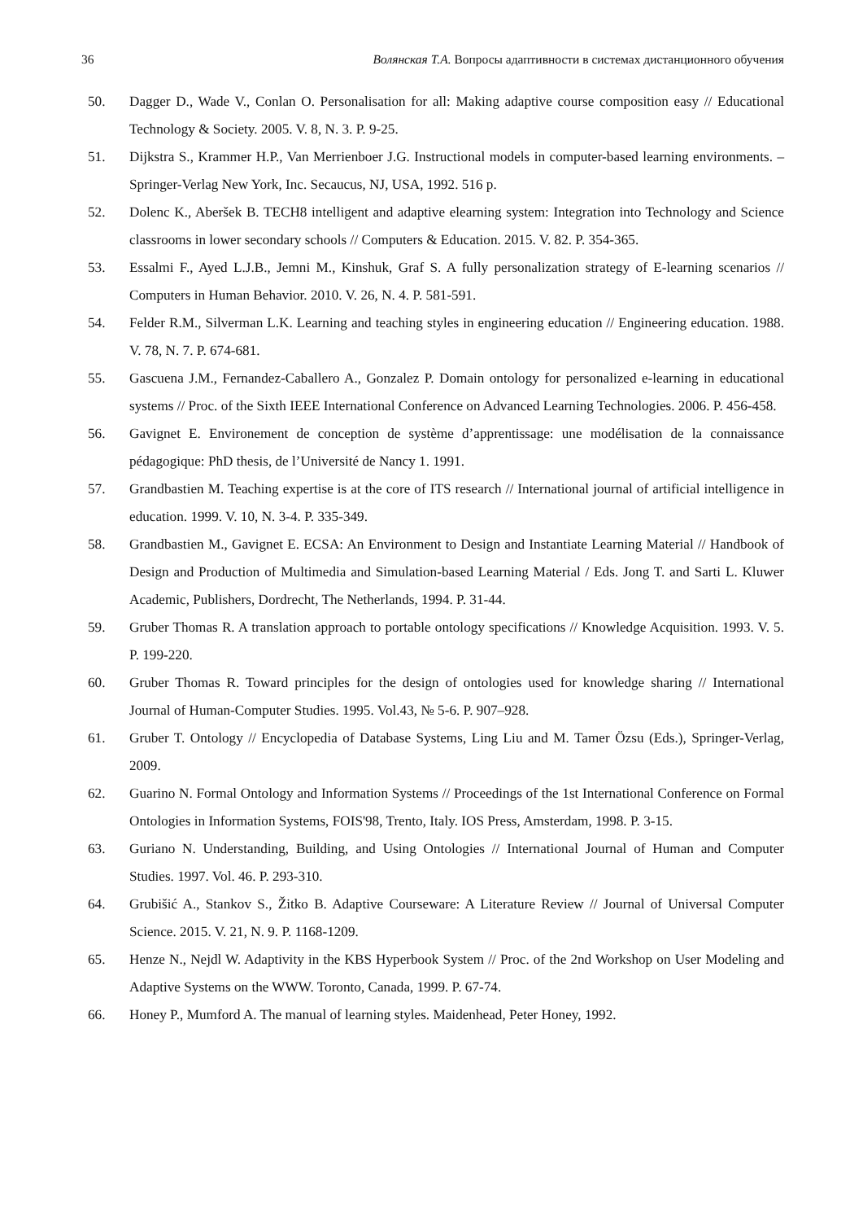36 Волянская Т.А. Вопросы адаптивности в системах дистанционного обучения
50. Dagger D., Wade V., Conlan O. Personalisation for all: Making adaptive course composition easy // Educational Technology & Society. 2005. V. 8, N. 3. P. 9-25.
51. Dijkstra S., Krammer H.P., Van Merrienboer J.G. Instructional models in computer-based learning environments. – Springer-Verlag New York, Inc. Secaucus, NJ, USA, 1992. 516 p.
52. Dolenc K., Aberšek B. TECH8 intelligent and adaptive elearning system: Integration into Technology and Science classrooms in lower secondary schools // Computers & Education. 2015. V. 82. P. 354-365.
53. Essalmi F., Ayed L.J.B., Jemni M., Kinshuk, Graf S. A fully personalization strategy of E-learning scenarios // Computers in Human Behavior. 2010. V. 26, N. 4. P. 581-591.
54. Felder R.M., Silverman L.K. Learning and teaching styles in engineering education // Engineering education. 1988. V. 78, N. 7. P. 674-681.
55. Gascuena J.M., Fernandez-Caballero A., Gonzalez P. Domain ontology for personalized e-learning in educational systems // Proc. of the Sixth IEEE International Conference on Advanced Learning Technologies. 2006. P. 456-458.
56. Gavignet E. Environement de conception de système d’apprentissage: une modélisation de la connaissance pédagogique: PhD thesis, de l’Université de Nancy 1. 1991.
57. Grandbastien M. Teaching expertise is at the core of ITS research // International journal of artificial intelligence in education. 1999. V. 10, N. 3-4. P. 335-349.
58. Grandbastien M., Gavignet E. ECSA: An Environment to Design and Instantiate Learning Material // Handbook of Design and Production of Multimedia and Simulation-based Learning Material / Eds. Jong T. and Sarti L. Kluwer Academic, Publishers, Dordrecht, The Netherlands, 1994. P. 31-44.
59. Gruber Thomas R. A translation approach to portable ontology specifications // Knowledge Acquisition. 1993. V. 5. P. 199-220.
60. Gruber Thomas R. Toward principles for the design of ontologies used for knowledge sharing // International Journal of Human-Computer Studies. 1995. Vol.43, № 5-6. P. 907–928.
61. Gruber T. Ontology // Encyclopedia of Database Systems, Ling Liu and M. Tamer Özsu (Eds.), Springer-Verlag, 2009.
62. Guarino N. Formal Ontology and Information Systems // Proceedings of the 1st International Conference on Formal Ontologies in Information Systems, FOIS'98, Trento, Italy. IOS Press, Amsterdam, 1998. P. 3-15.
63. Guriano N. Understanding, Building, and Using Ontologies // International Journal of Human and Computer Studies. 1997. Vol. 46. P. 293-310.
64. Grubišić A., Stankov S., Žitko B. Adaptive Courseware: A Literature Review // Journal of Universal Computer Science. 2015. V. 21, N. 9. P. 1168-1209.
65. Henze N., Nejdl W. Adaptivity in the KBS Hyperbook System // Proc. of the 2nd Workshop on User Modeling and Adaptive Systems on the WWW. Toronto, Canada, 1999. P. 67-74.
66. Honey P., Mumford A. The manual of learning styles. Maidenhead, Peter Honey, 1992.